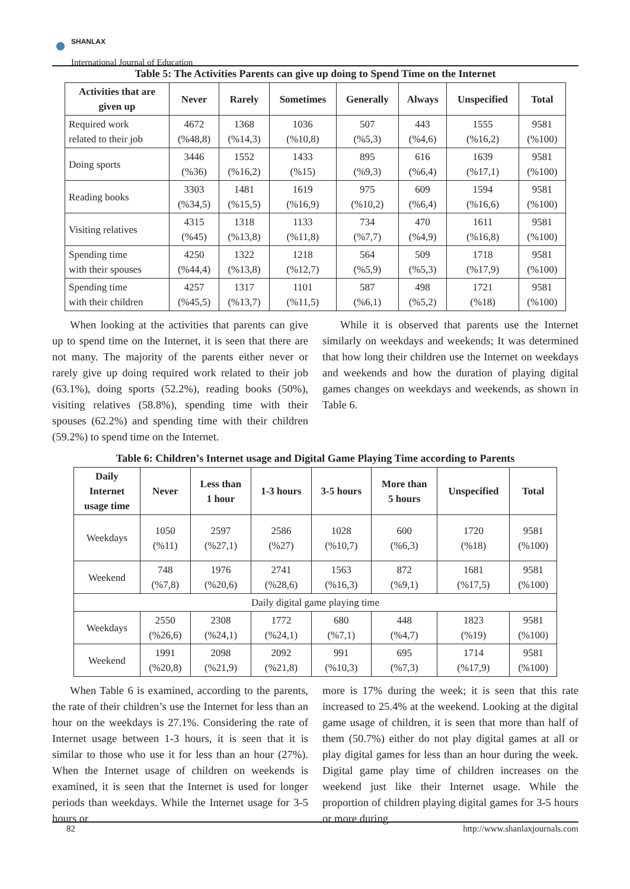SHANLAX
International Journal of Education
Table 5: The Activities Parents can give up doing to Spend Time on the Internet
| Activities that are given up | Never | Rarely | Sometimes | Generally | Always | Unspecified | Total |
| --- | --- | --- | --- | --- | --- | --- | --- |
| Required work related to their job | 4672 (%48,8) | 1368 (%14,3) | 1036 (%10,8) | 507 (%5,3) | 443 (%4,6) | 1555 (%16,2) | 9581 (%100) |
| Doing sports | 3446 (%36) | 1552 (%16,2) | 1433 (%15) | 895 (%9,3) | 616 (%6,4) | 1639 (%17,1) | 9581 (%100) |
| Reading books | 3303 (%34,5) | 1481 (%15,5) | 1619 (%16,9) | 975 (%10,2) | 609 (%6,4) | 1594 (%16,6) | 9581 (%100) |
| Visiting relatives | 4315 (%45) | 1318 (%13,8) | 1133 (%11,8) | 734 (%7,7) | 470 (%4,9) | 1611 (%16,8) | 9581 (%100) |
| Spending time with their spouses | 4250 (%44,4) | 1322 (%13,8) | 1218 (%12,7) | 564 (%5,9) | 509 (%5,3) | 1718 (%17,9) | 9581 (%100) |
| Spending time with their children | 4257 (%45,5) | 1317 (%13,7) | 1101 (%11,5) | 587 (%6,1) | 498 (%5,2) | 1721 (%18) | 9581 (%100) |
When looking at the activities that parents can give up to spend time on the Internet, it is seen that there are not many. The majority of the parents either never or rarely give up doing required work related to their job (63.1%), doing sports (52.2%), reading books (50%), visiting relatives (58.8%), spending time with their spouses (62.2%) and spending time with their children (59.2%) to spend time on the Internet.
While it is observed that parents use the Internet similarly on weekdays and weekends; It was determined that how long their children use the Internet on weekdays and weekends and how the duration of playing digital games changes on weekdays and weekends, as shown in Table 6.
Table 6: Children’s Internet usage and Digital Game Playing Time according to Parents
| Daily Internet usage time | Never | Less than 1 hour | 1-3 hours | 3-5 hours | More than 5 hours | Unspecified | Total |
| --- | --- | --- | --- | --- | --- | --- | --- |
| Weekdays | 1050 (%11) | 2597 (%27,1) | 2586 (%27) | 1028 (%10,7) | 600 (%6,3) | 1720 (%18) | 9581 (%100) |
| Weekend | 748 (%7,8) | 1976 (%20,6) | 2741 (%28,6) | 1563 (%16,3) | 872 (%9,1) | 1681 (%17,5) | 9581 (%100) |
| Daily digital game playing time | | | | | | | |
| Weekdays | 2550 (%26,6) | 2308 (%24,1) | 1772 (%24,1) | 680 (%7,1) | 448 (%4,7) | 1823 (%19) | 9581 (%100) |
| Weekend | 1991 (%20,8) | 2098 (%21,9) | 2092 (%21,8) | 991 (%10,3) | 695 (%7,3) | 1714 (%17,9) | 9581 (%100) |
When Table 6 is examined, according to the parents, the rate of their children’s use the Internet for less than an hour on the weekdays is 27.1%. Considering the rate of Internet usage between 1-3 hours, it is seen that it is similar to those who use it for less than an hour (27%). When the Internet usage of children on weekends is examined, it is seen that the Internet is used for longer periods than weekdays. While the Internet usage for 3-5 hours or
more is 17% during the week; it is seen that this rate increased to 25.4% at the weekend. Looking at the digital game usage of children, it is seen that more than half of them (50.7%) either do not play digital games at all or play digital games for less than an hour during the week. Digital game play time of children increases on the weekend just like their Internet usage. While the proportion of children playing digital games for 3-5 hours or more during
82 http://www.shanlaxjournals.com